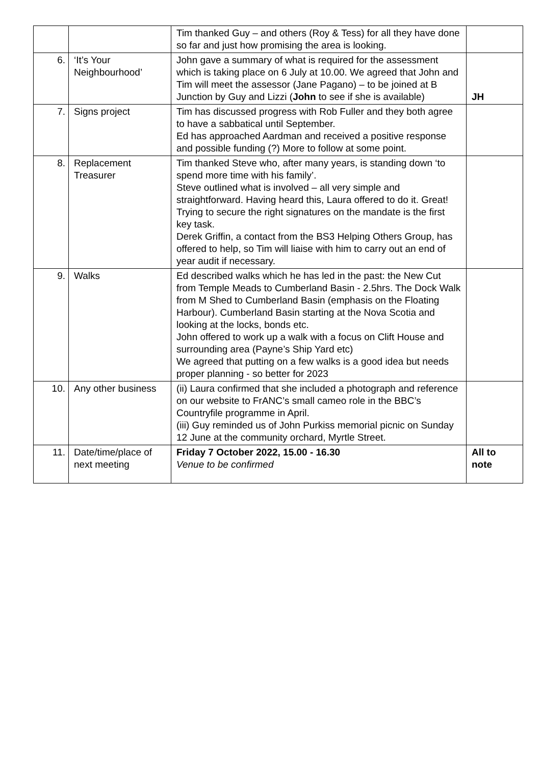| | | Tim thanked Guy – and others (Roy & Tess) for all they have done so far and just how promising the area is looking. | |
| 6. | ‘It’s Your Neighbourhood’ | John gave a summary of what is required for the assessment which is taking place on 6 July at 10.00. We agreed that John and Tim will meet the assessor (Jane Pagano) – to be joined at B Junction by Guy and Lizzi ( John to see if she is available) | JH |
| 7. | Signs project | Tim has discussed progress with Rob Fuller and they both agree to have a sabbatical until September. Ed has approached Aardman and received a positive response and possible funding (?) More to follow at some point. | |
| 8. | Replacement Treasurer | Tim thanked Steve who, after many years, is standing down ‘to spend more time with his family’. Steve outlined what is involved – all very simple and straightforward. Having heard this, Laura offered to do it. Great! Trying to secure the right signatures on the mandate is the first key task. Derek Griffin, a contact from the BS3 Helping Others Group, has offered to help, so Tim will liaise with him to carry out an end of year audit if necessary. | |
| 9. | Walks | Ed described walks which he has led in the past: the New Cut from Temple Meads to Cumberland Basin - 2.5hrs. The Dock Walk from M Shed to Cumberland Basin (emphasis on the Floating Harbour). Cumberland Basin starting at the Nova Scotia and looking at the locks, bonds etc. John offered to work up a walk with a focus on Clift House and surrounding area (Payne’s Ship Yard etc) We agreed that putting on a few walks is a good idea but needs proper planning - so better for 2023 | |
| 10. | Any other business | (ii) Laura confirmed that she included a photograph and reference on our website to FrANC’s small cameo role in the BBC’s Countryfile programme in April. (iii) Guy reminded us of John Purkiss memorial picnic on Sunday 12 June at the community orchard, Myrtle Street. | |
| 11. | Date/time/place of next meeting | Friday 7 October 2022, 15.00 - 16.30 Venue to be confirmed | All to note |